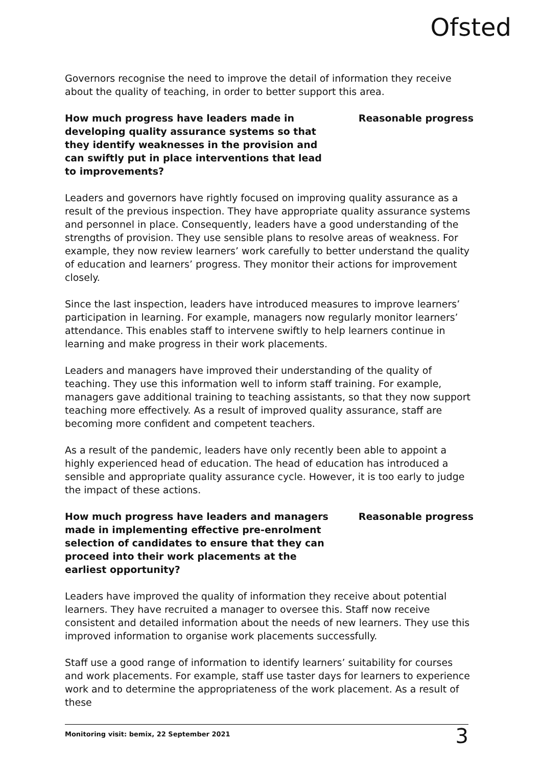Ofsted
Governors recognise the need to improve the detail of information they receive about the quality of teaching, in order to better support this area.
How much progress have leaders made in developing quality assurance systems so that they identify weaknesses in the provision and can swiftly put in place interventions that lead to improvements?
Reasonable progress
Leaders and governors have rightly focused on improving quality assurance as a result of the previous inspection. They have appropriate quality assurance systems and personnel in place. Consequently, leaders have a good understanding of the strengths of provision. They use sensible plans to resolve areas of weakness. For example, they now review learners’ work carefully to better understand the quality of education and learners’ progress. They monitor their actions for improvement closely.
Since the last inspection, leaders have introduced measures to improve learners’ participation in learning. For example, managers now regularly monitor learners’ attendance. This enables staff to intervene swiftly to help learners continue in learning and make progress in their work placements.
Leaders and managers have improved their understanding of the quality of teaching. They use this information well to inform staff training. For example, managers gave additional training to teaching assistants, so that they now support teaching more effectively. As a result of improved quality assurance, staff are becoming more confident and competent teachers.
As a result of the pandemic, leaders have only recently been able to appoint a highly experienced head of education. The head of education has introduced a sensible and appropriate quality assurance cycle. However, it is too early to judge the impact of these actions.
How much progress have leaders and managers made in implementing effective pre-enrolment selection of candidates to ensure that they can proceed into their work placements at the earliest opportunity?
Reasonable progress
Leaders have improved the quality of information they receive about potential learners. They have recruited a manager to oversee this. Staff now receive consistent and detailed information about the needs of new learners. They use this improved information to organise work placements successfully.
Staff use a good range of information to identify learners’ suitability for courses and work placements. For example, staff use taster days for learners to experience work and to determine the appropriateness of the work placement. As a result of these
Monitoring visit: bemix, 22 September 2021 3